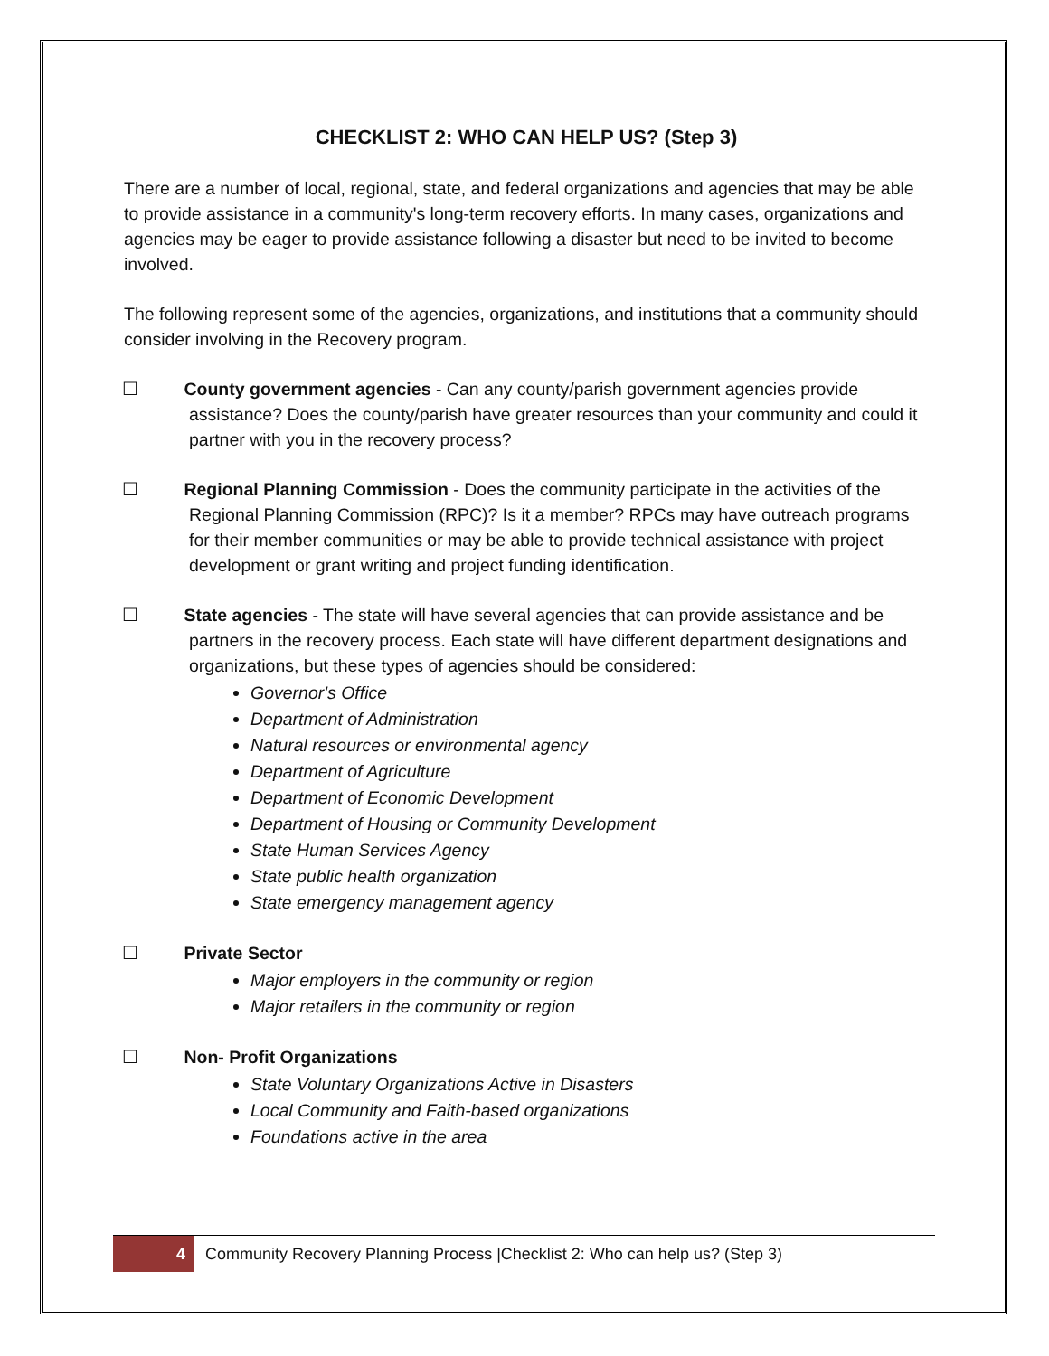CHECKLIST 2: WHO CAN HELP US? (Step 3)
There are a number of local, regional, state, and federal organizations and agencies that may be able to provide assistance in a community's long-term recovery efforts. In many cases, organizations and agencies may be eager to provide assistance following a disaster but need to be invited to become involved.
The following represent some of the agencies, organizations, and institutions that a community should consider involving in the Recovery program.
☐ County government agencies - Can any county/parish government agencies provide assistance? Does the county/parish have greater resources than your community and could it partner with you in the recovery process?
☐ Regional Planning Commission - Does the community participate in the activities of the Regional Planning Commission (RPC)? Is it a member? RPCs may have outreach programs for their member communities or may be able to provide technical assistance with project development or grant writing and project funding identification.
☐ State agencies - The state will have several agencies that can provide assistance and be partners in the recovery process. Each state will have different department designations and organizations, but these types of agencies should be considered:
Governor's Office
Department of Administration
Natural resources or environmental agency
Department of Agriculture
Department of Economic Development
Department of Housing or Community Development
State Human Services Agency
State public health organization
State emergency management agency
☐ Private Sector
Major employers in the community or region
Major retailers in the community or region
☐ Non- Profit Organizations
State Voluntary Organizations Active in Disasters
Local Community and Faith-based organizations
Foundations active in the area
4 Community Recovery Planning Process |Checklist 2: Who can help us? (Step 3)